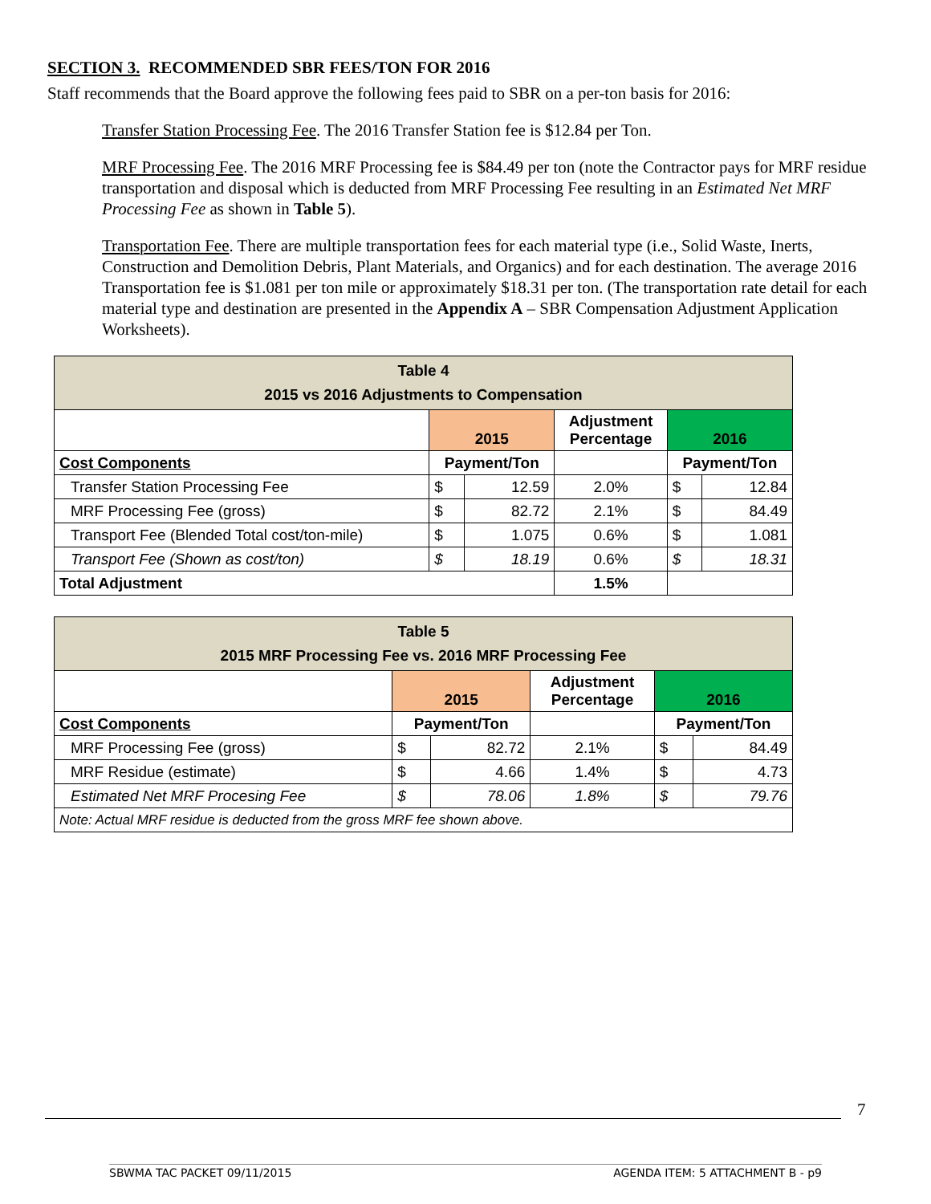SECTION 3. RECOMMENDED SBR FEES/TON FOR 2016
Staff recommends that the Board approve the following fees paid to SBR on a per-ton basis for 2016:
Transfer Station Processing Fee. The 2016 Transfer Station fee is $12.84 per Ton.
MRF Processing Fee. The 2016 MRF Processing fee is $84.49 per ton (note the Contractor pays for MRF residue transportation and disposal which is deducted from MRF Processing Fee resulting in an Estimated Net MRF Processing Fee as shown in Table 5).
Transportation Fee. There are multiple transportation fees for each material type (i.e., Solid Waste, Inerts, Construction and Demolition Debris, Plant Materials, and Organics) and for each destination. The average 2016 Transportation fee is $1.081 per ton mile or approximately $18.31 per ton. (The transportation rate detail for each material type and destination are presented in the Appendix A – SBR Compensation Adjustment Application Worksheets).
| Table 4 2015 vs 2016 Adjustments to Compensation | | | | | |
| | 2015 | | Adjustment Percentage | 2016 | |
| Cost Components | Payment/Ton | | | Payment/Ton | |
| Transfer Station Processing Fee | $ | 12.59 | 2.0% | $ | 12.84 |
| MRF Processing Fee (gross) | $ | 82.72 | 2.1% | $ | 84.49 |
| Transport Fee (Blended Total cost/ton-mile) | $ | 1.075 | 0.6% | $ | 1.081 |
| Transport Fee (Shown as cost/ton) | $ | 18.19 | 0.6% | $ | 18.31 |
| Total Adjustment | | | 1.5% | | |
| Table 5 2015 MRF Processing Fee vs. 2016 MRF Processing Fee | | | | | |
| | 2015 | | Adjustment Percentage | 2016 | |
| Cost Components | Payment/Ton | | | Payment/Ton | |
| MRF Processing Fee (gross) | $ | 82.72 | 2.1% | $ | 84.49 |
| MRF Residue (estimate) | $ | 4.66 | 1.4% | $ | 4.73 |
| Estimated Net MRF Procesing Fee | $ | 78.06 | 1.8% | $ | 79.76 |
| Note: Actual MRF residue is deducted from the gross MRF fee shown above. | | | | | |
7
SBWMA TAC PACKET 09/11/2015 AGENDA ITEM: 5 ATTACHMENT B - p9